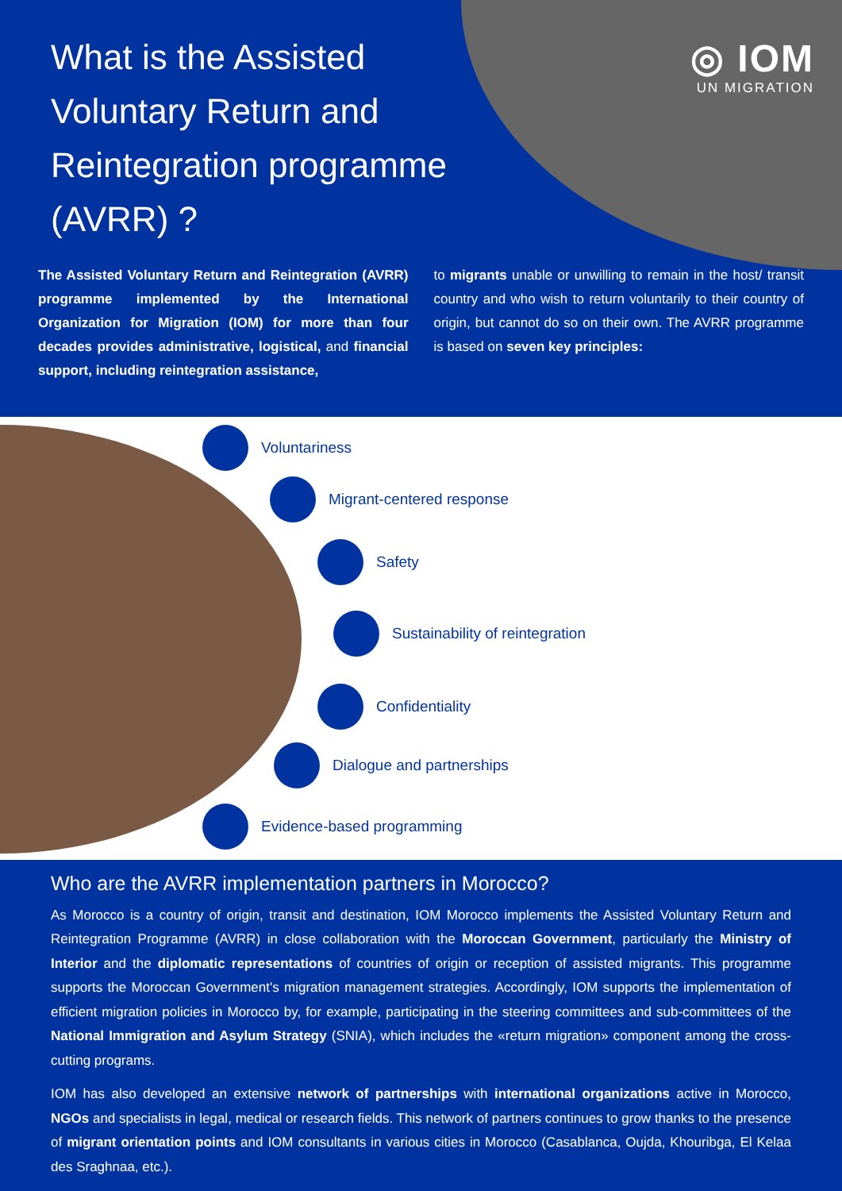◎ IOM
UN MIGRATION
What is the Assisted Voluntary Return and Reintegration programme (AVRR) ?
The Assisted Voluntary Return and Reintegration (AVRR) programme implemented by the International Organization for Migration (IOM) for more than four decades provides administrative, logistical, and financial support, including reintegration assistance,
to migrants unable or unwilling to remain in the host/ transit country and who wish to return voluntarily to their country of origin, but cannot do so on their own. The AVRR programme is based on seven key principles:
Voluntariness
Migrant-centered response
Safety
Sustainability of reintegration
Confidentiality
Dialogue and partnerships
Evidence-based programming
Who are the AVRR implementation partners in Morocco?
As Morocco is a country of origin, transit and destination, IOM Morocco implements the Assisted Voluntary Return and Reintegration Programme (AVRR) in close collaboration with the Moroccan Government, particularly the Ministry of Interior and the diplomatic representations of countries of origin or reception of assisted migrants. This programme supports the Moroccan Government's migration management strategies. Accordingly, IOM supports the implementation of efficient migration policies in Morocco by, for example, participating in the steering committees and sub-committees of the National Immigration and Asylum Strategy (SNIA), which includes the «return migration» component among the cross-cutting programs.
IOM has also developed an extensive network of partnerships with international organizations active in Morocco, NGOs and specialists in legal, medical or research fields. This network of partners continues to grow thanks to the presence of migrant orientation points and IOM consultants in various cities in Morocco (Casablanca, Oujda, Khouribga, El Kelaa des Sraghnaa, etc.).